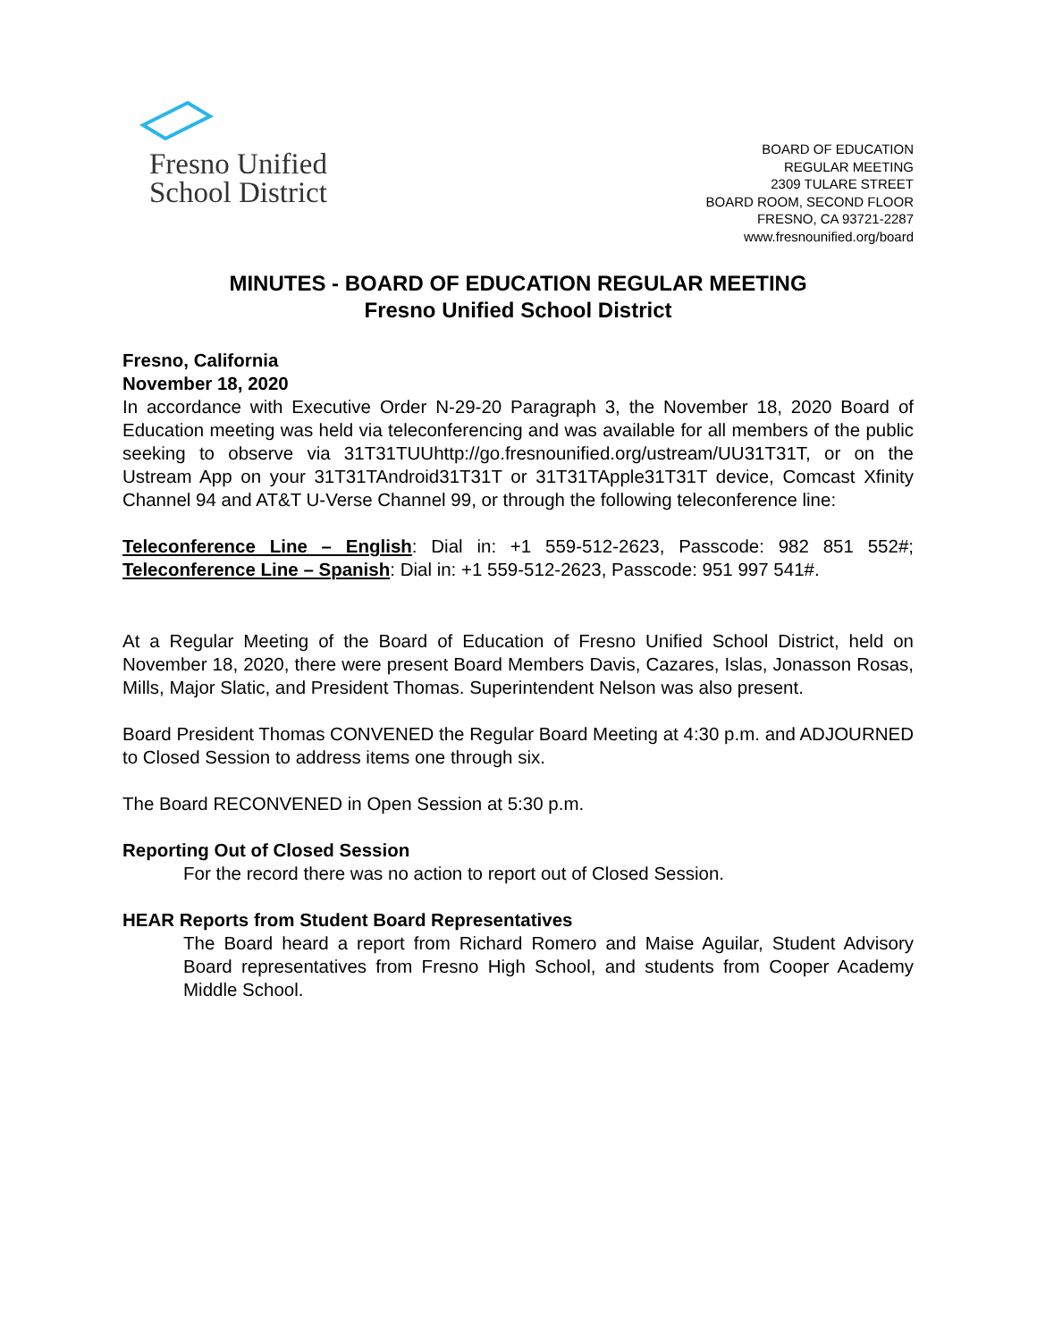Fresno Unified
School District
BOARD OF EDUCATION
REGULAR MEETING
2309 TULARE STREET
BOARD ROOM, SECOND FLOOR
FRESNO, CA 93721-2287
www.fresnounified.org/board
MINUTES - BOARD OF EDUCATION REGULAR MEETING
Fresno Unified School District
Fresno, California
November 18, 2020
In accordance with Executive Order N-29-20 Paragraph 3, the November 18, 2020 Board of Education meeting was held via teleconferencing and was available for all members of the public seeking to observe via 31T31TUUhttp://go.fresnounified.org/ustream/UU31T31T, or on the Ustream App on your 31T31TAndroid31T31T or 31T31TApple31T31T device, Comcast Xfinity Channel 94 and AT&T U-Verse Channel 99, or through the following teleconference line:
Teleconference Line – English: Dial in: +1 559-512-2623, Passcode: 982 851 552#; Teleconference Line – Spanish: Dial in: +1 559-512-2623, Passcode: 951 997 541#.
At a Regular Meeting of the Board of Education of Fresno Unified School District, held on November 18, 2020, there were present Board Members Davis, Cazares, Islas, Jonasson Rosas, Mills, Major Slatic, and President Thomas. Superintendent Nelson was also present.
Board President Thomas CONVENED the Regular Board Meeting at 4:30 p.m. and ADJOURNED to Closed Session to address items one through six.
The Board RECONVENED in Open Session at 5:30 p.m.
Reporting Out of Closed Session
For the record there was no action to report out of Closed Session.
HEAR Reports from Student Board Representatives
The Board heard a report from Richard Romero and Maise Aguilar, Student Advisory Board representatives from Fresno High School, and students from Cooper Academy Middle School.